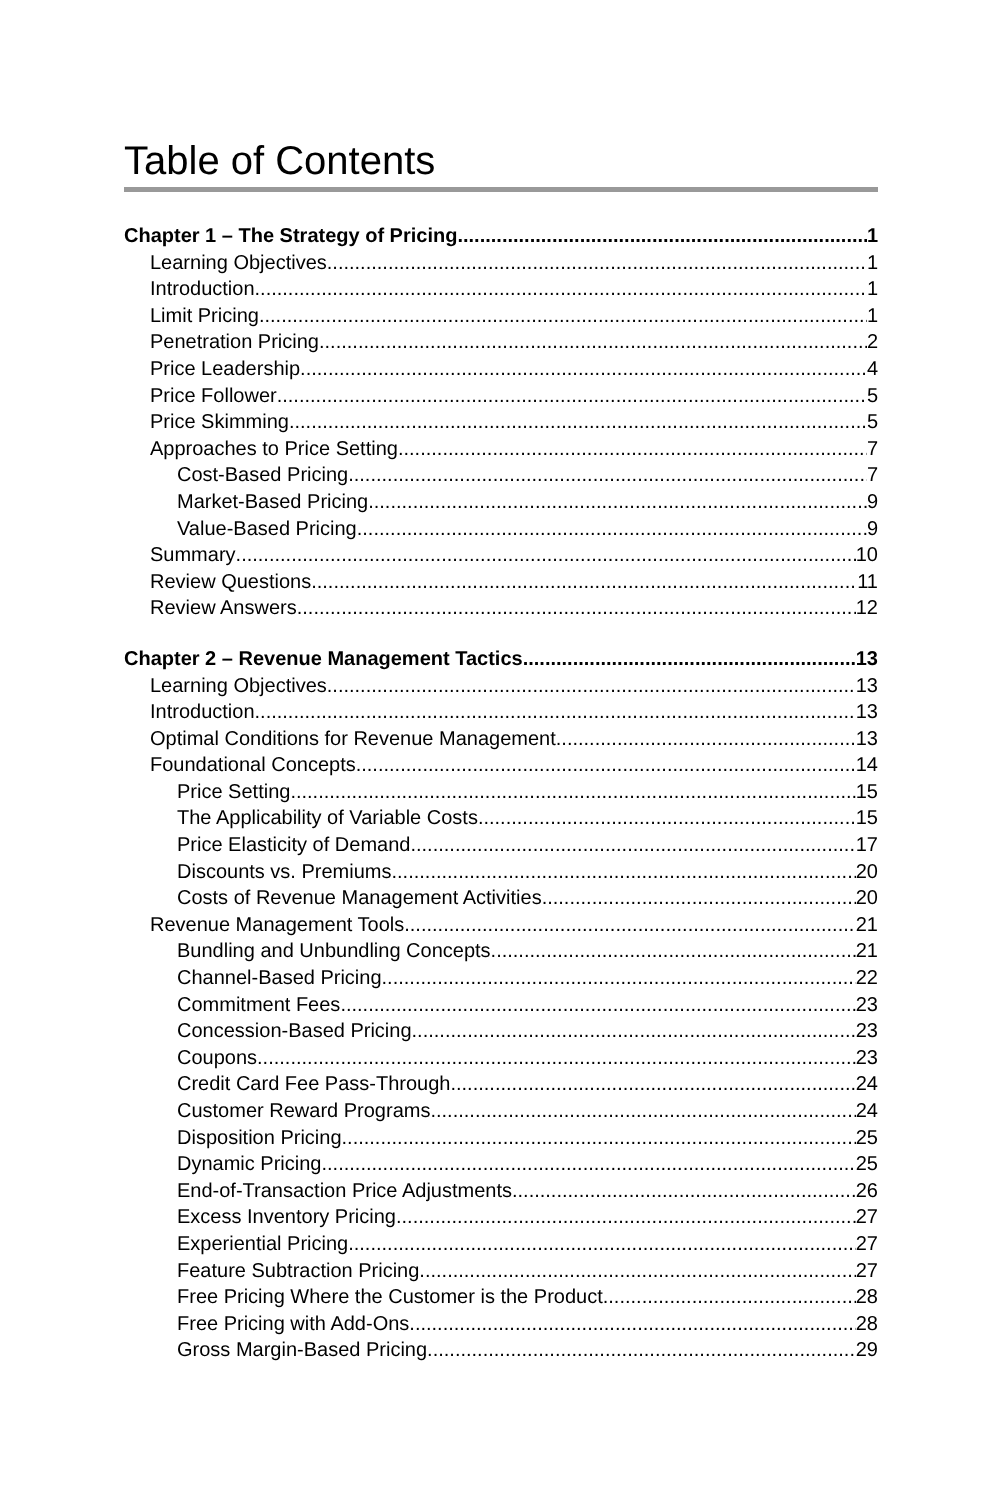Table of Contents
Chapter 1 – The Strategy of Pricing 1
Learning Objectives 1
Introduction 1
Limit Pricing 1
Penetration Pricing 2
Price Leadership 4
Price Follower 5
Price Skimming 5
Approaches to Price Setting 7
Cost-Based Pricing 7
Market-Based Pricing 9
Value-Based Pricing 9
Summary 10
Review Questions 11
Review Answers 12
Chapter 2 – Revenue Management Tactics 13
Learning Objectives 13
Introduction 13
Optimal Conditions for Revenue Management 13
Foundational Concepts 14
Price Setting 15
The Applicability of Variable Costs 15
Price Elasticity of Demand 17
Discounts vs. Premiums 20
Costs of Revenue Management Activities 20
Revenue Management Tools 21
Bundling and Unbundling Concepts 21
Channel-Based Pricing 22
Commitment Fees 23
Concession-Based Pricing 23
Coupons 23
Credit Card Fee Pass-Through 24
Customer Reward Programs 24
Disposition Pricing 25
Dynamic Pricing 25
End-of-Transaction Price Adjustments 26
Excess Inventory Pricing 27
Experiential Pricing 27
Feature Subtraction Pricing 27
Free Pricing Where the Customer is the Product 28
Free Pricing with Add-Ons 28
Gross Margin-Based Pricing 29